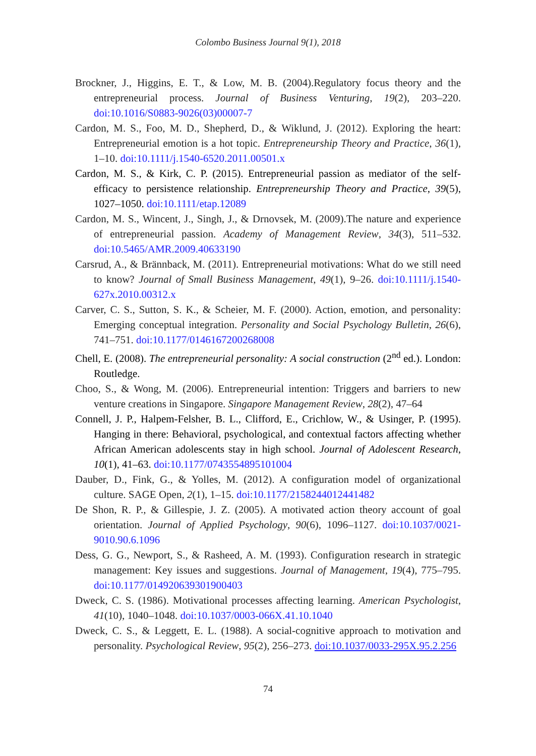Colombo Business Journal 9(1), 2018
Brockner, J., Higgins, E. T., & Low, M. B. (2004).Regulatory focus theory and the entrepreneurial process. Journal of Business Venturing, 19(2), 203–220. doi:10.1016/S0883-9026(03)00007-7
Cardon, M. S., Foo, M. D., Shepherd, D., & Wiklund, J. (2012). Exploring the heart: Entrepreneurial emotion is a hot topic. Entrepreneurship Theory and Practice, 36(1), 1–10. doi:10.1111/j.1540-6520.2011.00501.x
Cardon, M. S., & Kirk, C. P. (2015). Entrepreneurial passion as mediator of the self-efficacy to persistence relationship. Entrepreneurship Theory and Practice, 39(5), 1027–1050. doi:10.1111/etap.12089
Cardon, M. S., Wincent, J., Singh, J., & Drnovsek, M. (2009).The nature and experience of entrepreneurial passion. Academy of Management Review, 34(3), 511–532. doi:10.5465/AMR.2009.40633190
Carsrud, A., & Brännback, M. (2011). Entrepreneurial motivations: What do we still need to know? Journal of Small Business Management, 49(1), 9–26. doi:10.1111/j.1540-627x.2010.00312.x
Carver, C. S., Sutton, S. K., & Scheier, M. F. (2000). Action, emotion, and personality: Emerging conceptual integration. Personality and Social Psychology Bulletin, 26(6), 741–751. doi:10.1177/0146167200268008
Chell, E. (2008). The entrepreneurial personality: A social construction (2<sup>nd</sup> ed.). London: Routledge.
Choo, S., & Wong, M. (2006). Entrepreneurial intention: Triggers and barriers to new venture creations in Singapore. Singapore Management Review, 28(2), 47–64
Connell, J. P., Halpem-Felsher, B. L., Clifford, E., Crichlow, W., & Usinger, P. (1995). Hanging in there: Behavioral, psychological, and contextual factors affecting whether African American adolescents stay in high school. Journal of Adolescent Research, 10(1), 41–63. doi:10.1177/0743554895101004
Dauber, D., Fink, G., & Yolles, M. (2012). A configuration model of organizational culture. SAGE Open, 2(1), 1–15. doi:10.1177/2158244012441482
De Shon, R. P., & Gillespie, J. Z. (2005). A motivated action theory account of goal orientation. Journal of Applied Psychology, 90(6), 1096–1127. doi:10.1037/0021-9010.90.6.1096
Dess, G. G., Newport, S., & Rasheed, A. M. (1993). Configuration research in strategic management: Key issues and suggestions. Journal of Management, 19(4), 775–795. doi:10.1177/014920639301900403
Dweck, C. S. (1986). Motivational processes affecting learning. American Psychologist, 41(10), 1040–1048. doi:10.1037/0003-066X.41.10.1040
Dweck, C. S., & Leggett, E. L. (1988). A social-cognitive approach to motivation and personality. Psychological Review, 95(2), 256–273. doi:10.1037/0033-295X.95.2.256
74